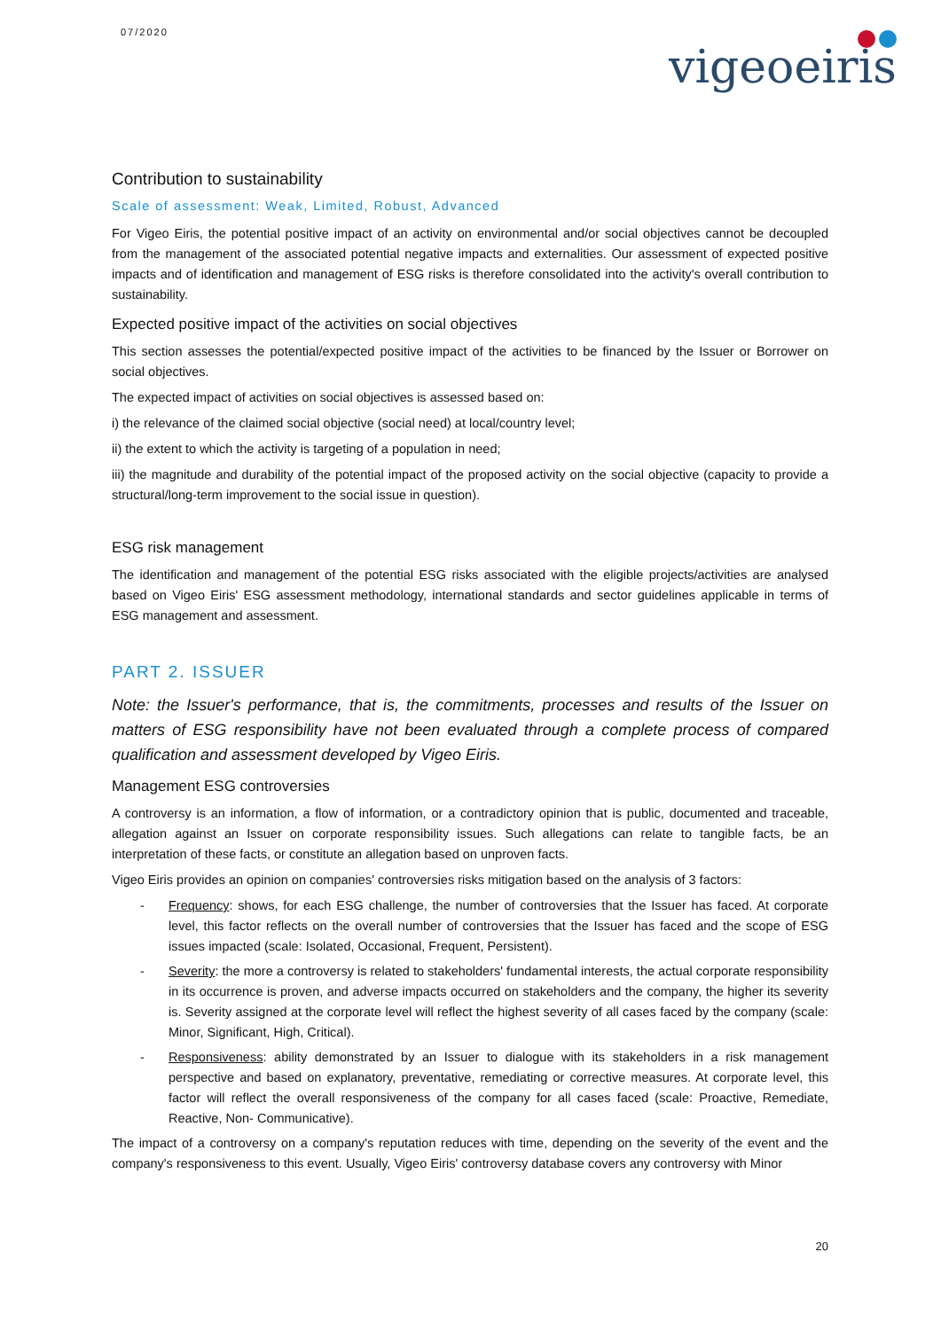07/2020
vigeoeiris
Contribution to sustainability
Scale of assessment: Weak, Limited, Robust, Advanced
For Vigeo Eiris, the potential positive impact of an activity on environmental and/or social objectives cannot be decoupled from the management of the associated potential negative impacts and externalities. Our assessment of expected positive impacts and of identification and management of ESG risks is therefore consolidated into the activity's overall contribution to sustainability.
Expected positive impact of the activities on social objectives
This section assesses the potential/expected positive impact of the activities to be financed by the Issuer or Borrower on social objectives.
The expected impact of activities on social objectives is assessed based on:
i) the relevance of the claimed social objective (social need) at local/country level;
ii) the extent to which the activity is targeting of a population in need;
iii) the magnitude and durability of the potential impact of the proposed activity on the social objective (capacity to provide a structural/long-term improvement to the social issue in question).
ESG risk management
The identification and management of the potential ESG risks associated with the eligible projects/activities are analysed based on Vigeo Eiris' ESG assessment methodology, international standards and sector guidelines applicable in terms of ESG management and assessment.
PART 2. ISSUER
Note: the Issuer's performance, that is, the commitments, processes and results of the Issuer on matters of ESG responsibility have not been evaluated through a complete process of compared qualification and assessment developed by Vigeo Eiris.
Management ESG controversies
A controversy is an information, a flow of information, or a contradictory opinion that is public, documented and traceable, allegation against an Issuer on corporate responsibility issues. Such allegations can relate to tangible facts, be an interpretation of these facts, or constitute an allegation based on unproven facts.
Vigeo Eiris provides an opinion on companies' controversies risks mitigation based on the analysis of 3 factors:
- Frequency: shows, for each ESG challenge, the number of controversies that the Issuer has faced. At corporate level, this factor reflects on the overall number of controversies that the Issuer has faced and the scope of ESG issues impacted (scale: Isolated, Occasional, Frequent, Persistent).
- Severity: the more a controversy is related to stakeholders' fundamental interests, the actual corporate responsibility in its occurrence is proven, and adverse impacts occurred on stakeholders and the company, the higher its severity is. Severity assigned at the corporate level will reflect the highest severity of all cases faced by the company (scale: Minor, Significant, High, Critical).
- Responsiveness: ability demonstrated by an Issuer to dialogue with its stakeholders in a risk management perspective and based on explanatory, preventative, remediating or corrective measures. At corporate level, this factor will reflect the overall responsiveness of the company for all cases faced (scale: Proactive, Remediate, Reactive, Non- Communicative).
The impact of a controversy on a company's reputation reduces with time, depending on the severity of the event and the company's responsiveness to this event. Usually, Vigeo Eiris' controversy database covers any controversy with Minor
20